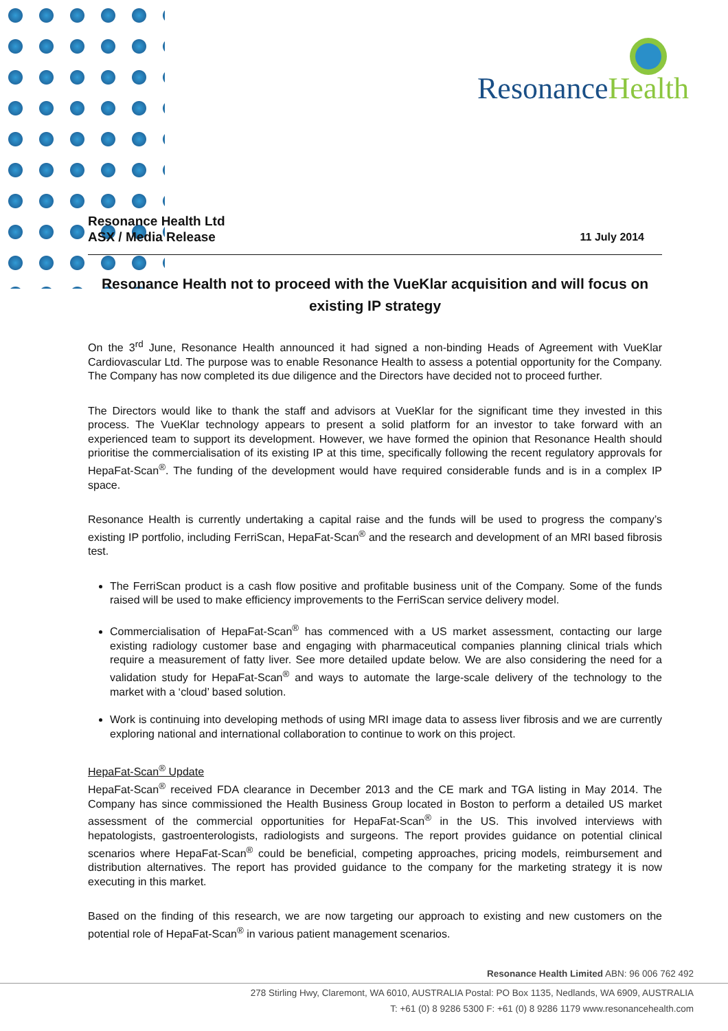ResonanceHealth
Resonance Health Ltd
ASX / Media Release
11 July 2014
Resonance Health not to proceed with the VueKlar acquisition and will focus on existing IP strategy
On the 3<sup>rd</sup> June, Resonance Health announced it had signed a non-binding Heads of Agreement with VueKlar Cardiovascular Ltd. The purpose was to enable Resonance Health to assess a potential opportunity for the Company. The Company has now completed its due diligence and the Directors have decided not to proceed further.
The Directors would like to thank the staff and advisors at VueKlar for the significant time they invested in this process. The VueKlar technology appears to present a solid platform for an investor to take forward with an experienced team to support its development. However, we have formed the opinion that Resonance Health should prioritise the commercialisation of its existing IP at this time, specifically following the recent regulatory approvals for HepaFat-Scan<sup>®</sup>. The funding of the development would have required considerable funds and is in a complex IP space.
Resonance Health is currently undertaking a capital raise and the funds will be used to progress the company’s existing IP portfolio, including FerriScan, HepaFat-Scan<sup>®</sup> and the research and development of an MRI based fibrosis test.
The FerriScan product is a cash flow positive and profitable business unit of the Company. Some of the funds raised will be used to make efficiency improvements to the FerriScan service delivery model.
Commercialisation of HepaFat-Scan<sup>®</sup> has commenced with a US market assessment, contacting our large existing radiology customer base and engaging with pharmaceutical companies planning clinical trials which require a measurement of fatty liver. See more detailed update below. We are also considering the need for a validation study for HepaFat-Scan<sup>®</sup> and ways to automate the large-scale delivery of the technology to the market with a ‘cloud’ based solution.
Work is continuing into developing methods of using MRI image data to assess liver fibrosis and we are currently exploring national and international collaboration to continue to work on this project.
HepaFat-Scan<sup>®</sup> Update
HepaFat-Scan<sup>®</sup> received FDA clearance in December 2013 and the CE mark and TGA listing in May 2014. The Company has since commissioned the Health Business Group located in Boston to perform a detailed US market assessment of the commercial opportunities for HepaFat-Scan<sup>®</sup> in the US. This involved interviews with hepatologists, gastroenterologists, radiologists and surgeons. The report provides guidance on potential clinical scenarios where HepaFat-Scan<sup>®</sup> could be beneficial, competing approaches, pricing models, reimbursement and distribution alternatives. The report has provided guidance to the company for the marketing strategy it is now executing in this market.
Based on the finding of this research, we are now targeting our approach to existing and new customers on the potential role of HepaFat-Scan<sup>®</sup> in various patient management scenarios.
Resonance Health Limited ABN: 96 006 762 492
278 Stirling Hwy, Claremont, WA 6010, AUSTRALIA Postal: PO Box 1135, Nedlands, WA 6909, AUSTRALIA
T: +61 (0) 8 9286 5300 F: +61 (0) 8 9286 1179 www.resonancehealth.com